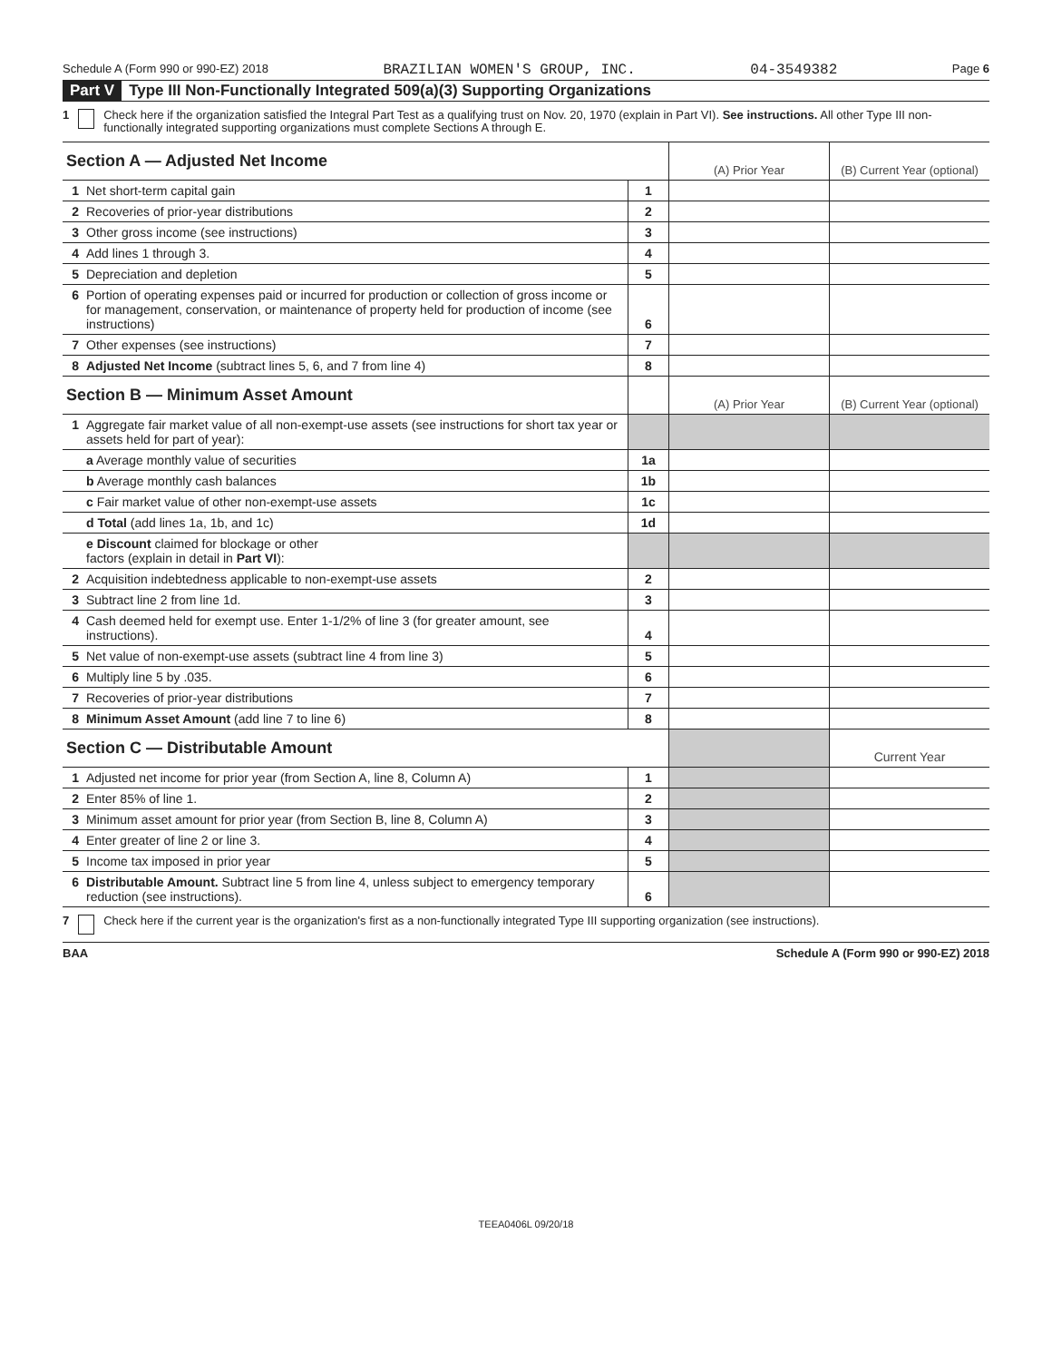Schedule A (Form 990 or 990-EZ) 2018 BRAZILIAN WOMEN'S GROUP, INC. 04-3549382 Page 6
Part V Type III Non-Functionally Integrated 509(a)(3) Supporting Organizations
1 Check here if the organization satisfied the Integral Part Test as a qualifying trust on Nov. 20, 1970 (explain in Part VI). See instructions. All other Type III non-functionally integrated supporting organizations must complete Sections A through E.
| Section A — Adjusted Net Income | | | (A) Prior Year | (B) Current Year (optional) |
| --- | --- | --- | --- | --- |
| 1 | Net short-term capital gain | 1 | | |
| 2 | Recoveries of prior-year distributions | 2 | | |
| 3 | Other gross income (see instructions) | 3 | | |
| 4 | Add lines 1 through 3. | 4 | | |
| 5 | Depreciation and depletion | 5 | | |
| 6 | Portion of operating expenses paid or incurred for production or collection of gross income or for management, conservation, or maintenance of property held for production of income (see instructions) | 6 | | |
| 7 | Other expenses (see instructions) | 7 | | |
| 8 | Adjusted Net Income (subtract lines 5, 6, and 7 from line 4) | 8 | | |
| Section B — Minimum Asset Amount | | | (A) Prior Year | (B) Current Year (optional) |
| 1 | Aggregate fair market value of all non-exempt-use assets (see instructions for short tax year or assets held for part of year): | | | |
| | a Average monthly value of securities | 1a | | |
| | b Average monthly cash balances | 1b | | |
| | c Fair market value of other non-exempt-use assets | 1c | | |
| | d Total (add lines 1a, 1b, and 1c) | 1d | | |
| | e Discount claimed for blockage or other factors (explain in detail in Part VI ): | | | |
| 2 | Acquisition indebtedness applicable to non-exempt-use assets | 2 | | |
| 3 | Subtract line 2 from line 1d. | 3 | | |
| 4 | Cash deemed held for exempt use. Enter 1-1/2% of line 3 (for greater amount, see instructions). | 4 | | |
| 5 | Net value of non-exempt-use assets (subtract line 4 from line 3) | 5 | | |
| 6 | Multiply line 5 by .035. | 6 | | |
| 7 | Recoveries of prior-year distributions | 7 | | |
| 8 | Minimum Asset Amount (add line 7 to line 6) | 8 | | |
| Section C — Distributable Amount | | | | Current Year |
| 1 | Adjusted net income for prior year (from Section A, line 8, Column A) | 1 | | |
| 2 | Enter 85% of line 1. | 2 | | |
| 3 | Minimum asset amount for prior year (from Section B, line 8, Column A) | 3 | | |
| 4 | Enter greater of line 2 or line 3. | 4 | | |
| 5 | Income tax imposed in prior year | 5 | | |
| 6 | Distributable Amount. Subtract line 5 from line 4, unless subject to emergency temporary reduction (see instructions). | 6 | | |
7 Check here if the current year is the organization's first as a non-functionally integrated Type III supporting organization (see instructions).
BAA Schedule A (Form 990 or 990-EZ) 2018
TEEA0406L 09/20/18